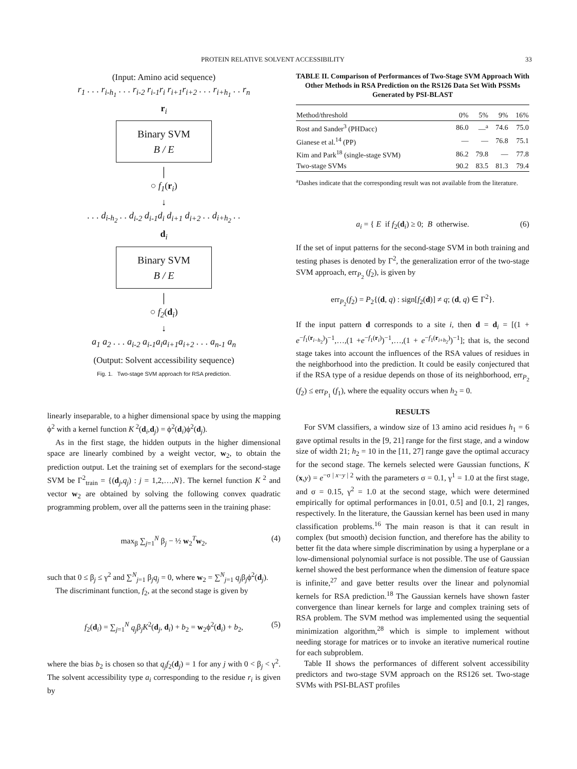PROTEIN RELATIVE SOLVENT ACCESSIBILITY 33
(Input: Amino acid sequence)
r<sub>1</sub> . . . r<sub>i-h<sub>1</sub></sub> . . . r<sub>i-2</sub> r<sub>i-1</sub>r<sub>i</sub> r<sub>i+1</sub>r<sub>i+2</sub> . . . r<sub>i+h<sub>1</sub></sub> . . r<sub>n</sub>
r<sub>i</sub>
Binary SVM
B / E
│
○ f<sub>1</sub>(r<sub>i</sub>)
↓
. . . d<sub>i-h<sub>2</sub></sub> . . d<sub>i-2</sub> d<sub>i-1</sub>d<sub>i</sub> d<sub>i+1</sub> d<sub>i+2</sub> . . d<sub>i+h<sub>2</sub></sub> . .
d<sub>i</sub>
Binary SVM
B / E
│
○ f<sub>2</sub>(d<sub>i</sub>)
↓
a<sub>1</sub> a<sub>2</sub> . . . a<sub>i-2</sub> a<sub>i-1</sub>a<sub>i</sub>a<sub>i+1</sub>a<sub>i+2</sub> . . . a<sub>n-1</sub> a<sub>n</sub>
(Output: Solvent accessibility sequence)
Fig. 1. Two-stage SVM approach for RSA prediction.
linearly inseparable, to a higher dimensional space by using the mapping ϕ<sup>2</sup> with a kernel function K<sup>2</sup>(d<sub>i</sub>,d<sub>j</sub>) = ϕ<sup>2</sup>(d<sub>i</sub>)ϕ<sup>2</sup>(d<sub>j</sub>).
As in the first stage, the hidden outputs in the higher dimensional space are linearly combined by a weight vector, w<sub>2</sub>, to obtain the prediction output. Let the training set of exemplars for the second-stage SVM be Γ<sup>2</sup><sub>train</sub> = {(d<sub>j</sub>,q<sub>j</sub>) : j = 1,2,…,N}. The kernel function K<sup>2</sup> and vector w<sub>2</sub> are obtained by solving the following convex quadratic programming problem, over all the patterns seen in the training phase:
max<sub>β</sub> ∑<sub>j=1</sub><sup>N</sup> β<sub>j</sub> − ½ w<sub>2</sub><sup>T</sup>w<sub>2</sub>, (4)
such that 0 ≤ β<sub>j</sub> ≤ γ<sup>2</sup> and ∑<sup>N</sup><sub>j=1</sub> β<sub>j</sub>q<sub>j</sub> = 0, where w<sub>2</sub> = ∑<sup>N</sup><sub>j=1</sub> q<sub>j</sub>β<sub>j</sub>ϕ<sup>2</sup>(d<sub>j</sub>).
The discriminant function, f<sub>2</sub>, at the second stage is given by
f<sub>2</sub>(d<sub>i</sub>) = ∑<sub>j=1</sub><sup>N</sup> q<sub>j</sub>β<sub>j</sub>K<sup>2</sup>(d<sub>j</sub>, d<sub>i</sub>) + b<sub>2</sub> = w<sub>2</sub>ϕ<sup>2</sup>(d<sub>i</sub>) + b<sub>2</sub>, (5)
where the bias b<sub>2</sub> is chosen so that q<sub>j</sub>f<sub>2</sub>(d<sub>j</sub>) = 1 for any j with 0 < β<sub>j</sub> < γ<sup>2</sup>. The solvent accessibility type a<sub>i</sub> corresponding to the residue r<sub>i</sub> is given by
TABLE II. Comparison of Performances of Two-Stage SVM Approach With Other Methods in RSA Prediction on the RS126 Data Set With PSSMs Generated by PSI-BLAST
| Method/threshold | 0% | 5% | 9% | 16% |
| --- | --- | --- | --- | --- |
| Rost and Sander<sup>3</sup> (PHDacc) | 86.0 | —<sup>a</sup> | 74.6 | 75.0 |
| Gianese et al.<sup>14</sup> (PP) | — | — | 76.8 | 75.1 |
| Kim and Park<sup>18</sup> (single-stage SVM) | 86.2 | 79.8 | — | 77.8 |
| Two-stage SVMs | 90.2 | 83.5 | 81.3 | 79.4 |
<sup>a</sup> Dashes indicate that the corresponding result was not available from the literature.
a<sub>i</sub> = { E if f<sub>2</sub>(d<sub>i</sub>) ≥ 0; B otherwise. (6)
If the set of input patterns for the second-stage SVM in both training and testing phases is denoted by Γ<sup>2</sup>, the generalization error of the two-stage SVM approach, err<sub>P<sub>2</sub></sub> (f<sub>2</sub>), is given by
err<sub>P<sub>2</sub></sub>(f<sub>2</sub>) = P<sub>2</sub>{(d, q) : sign[f<sub>2</sub>(d)] ≠ q; (d, q) ∈ Γ<sup>2</sup>}.
If the input pattern d corresponds to a site i, then d = d<sub>i</sub> = [(1 + e<sup>−f<sub>1</sub>(r<sub>i−h<sub>2</sub></sub>)</sup>)<sup>−1</sup>,…,(1 +e<sup>−f<sub>1</sub>(r<sub>i</sub>)</sup>)<sup>−1</sup>,…,(1 + e<sup>−f<sub>1</sub>(r<sub>i+h<sub>2</sub></sub>)</sup>)<sup>−1</sup>]; that is, the second stage takes into account the influences of the RSA values of residues in the neighborhood into the prediction. It could be easily conjectured that if the RSA type of a residue depends on those of its neighborhood, err<sub>P<sub>2</sub></sub> (f<sub>2</sub>) ≤ err<sub>P<sub>1</sub></sub> (f<sub>1</sub>), where the equality occurs when h<sub>2</sub> = 0.
RESULTS
For SVM classifiers, a window size of 13 amino acid residues h<sub>1</sub> = 6 gave optimal results in the [9, 21] range for the first stage, and a window size of width 21; h<sub>2</sub> = 10 in the [11, 27] range gave the optimal accuracy for the second stage. The kernels selected were Gaussian functions, K (x,y) = e<sup>−σ | x−y | 2</sup> with the parameters σ = 0.1, γ<sup>1</sup> = 1.0 at the first stage, and σ = 0.15, γ<sup>2</sup> = 1.0 at the second stage, which were determined empirically for optimal performances in [0.01, 0.5] and [0.1, 2] ranges, respectively. In the literature, the Gaussian kernel has been used in many classification problems.<sup>16</sup> The main reason is that it can result in complex (but smooth) decision function, and therefore has the ability to better fit the data where simple discrimination by using a hyperplane or a low-dimensional polynomial surface is not possible. The use of Gaussian kernel showed the best performance when the dimension of feature space is infinite,<sup>27</sup> and gave better results over the linear and polynomial kernels for RSA prediction.<sup>18</sup> The Gaussian kernels have shown faster convergence than linear kernels for large and complex training sets of RSA problem. The SVM method was implemented using the sequential minimization algorithm,<sup>28</sup> which is simple to implement without needing storage for matrices or to invoke an iterative numerical routine for each subproblem.
Table II shows the performances of different solvent accessibility predictors and two-stage SVM approach on the RS126 set. Two-stage SVMs with PSI-BLAST profiles